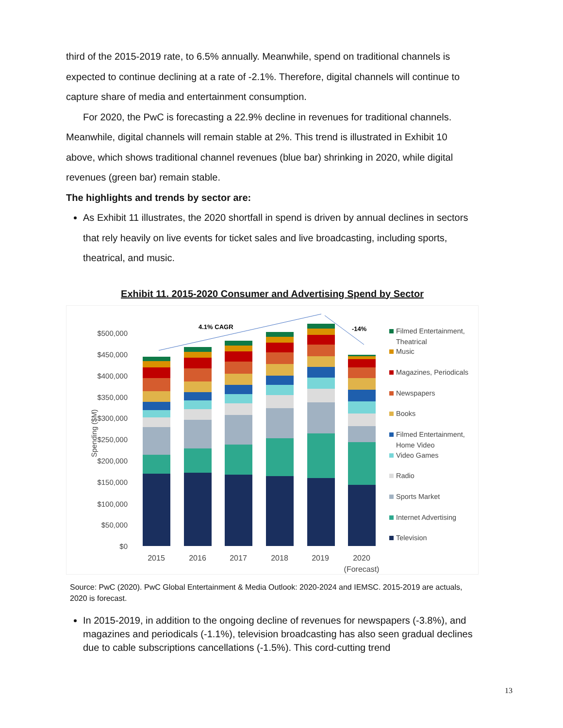third of the 2015-2019 rate, to 6.5% annually. Meanwhile, spend on traditional channels is expected to continue declining at a rate of -2.1%. Therefore, digital channels will continue to capture share of media and entertainment consumption.
For 2020, the PwC is forecasting a 22.9% decline in revenues for traditional channels. Meanwhile, digital channels will remain stable at 2%. This trend is illustrated in Exhibit 10 above, which shows traditional channel revenues (blue bar) shrinking in 2020, while digital revenues (green bar) remain stable.
The highlights and trends by sector are:
As Exhibit 11 illustrates, the 2020 shortfall in spend is driven by annual declines in sectors that rely heavily on live events for ticket sales and live broadcasting, including sports, theatrical, and music.
Exhibit 11. 2015-2020 Consumer and Advertising Spend by Sector
Spending ($M)
$500,000
$450,000
$400,000
$350,000
$300,000
$250,000
$200,000
$150,000
$100,000
$50,000
$0
4.1% CAGR
-14%
2015
2016
2017
2018
2019
2020
(Forecast)
Filmed Entertainment,
Theatrical
Music
Magazines, Periodicals
Newspapers
Books
Filmed Entertainment,
Home Video
Video Games
Radio
Sports Market
Internet Advertising
Television
Source: PwC (2020). PwC Global Entertainment & Media Outlook: 2020-2024 and IEMSC. 2015-2019 are actuals, 2020 is forecast.
In 2015-2019, in addition to the ongoing decline of revenues for newspapers (-3.8%), and magazines and periodicals (-1.1%), television broadcasting has also seen gradual declines due to cable subscriptions cancellations (-1.5%). This cord-cutting trend
13